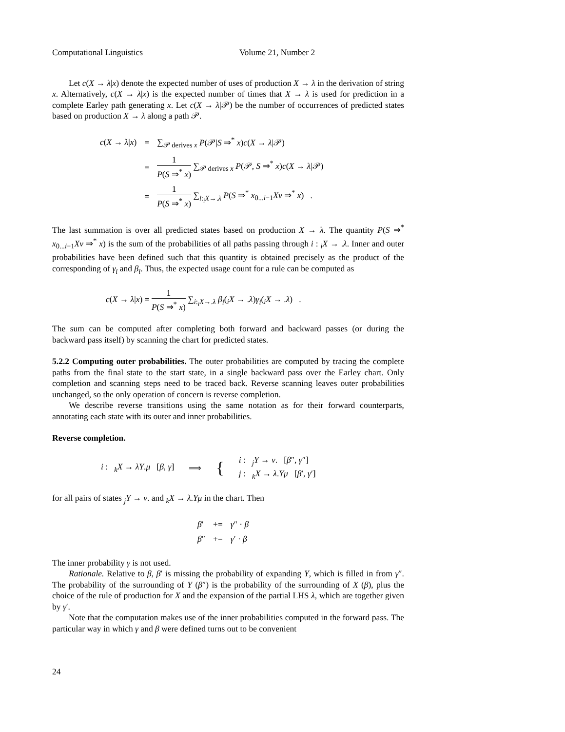Computational Linguistics Volume 21, Number 2
Let c(X → λ|x) denote the expected number of uses of production X → λ in the derivation of string x. Alternatively, c(X → λ|x) is the expected number of times that X → λ is used for prediction in a complete Earley path generating x. Let c(X → λ|𝒫) be the number of occurrences of predicted states based on production X → λ along a path 𝒫.
| c ( X → λ / x ) | = | ∑<sub>𝒫 derives x</sub> P (𝒫/ S ⇒<sup>*</sup> x ) c ( X → λ /𝒫) |
| | = | 1 P ( S ⇒<sup>*</sup> x ) ∑<sub>𝒫 derives x</sub> P (𝒫, S ⇒<sup>*</sup> x ) c ( X → λ /𝒫) |
| | = | 1 P ( S ⇒<sup>*</sup> x ) ∑<sub>i:<sub>i</sub>X→.λ</sub> P ( S ⇒<sup>*</sup> x<sub>0...i−1</sub> Xν ⇒<sup>*</sup> x ) . |
The last summation is over all predicted states based on production X → λ. The quantity P(S ⇒<sup>*</sup> x<sub>0...i−1</sub>Xν ⇒<sup>*</sup> x) is the sum of the probabilities of all paths passing through i : <sub>i</sub>X → .λ. Inner and outer probabilities have been defined such that this quantity is obtained precisely as the product of the corresponding of γ<sub>i</sub> and β<sub>i</sub>. Thus, the expected usage count for a rule can be computed as
c(X → λ|x) = 1 P(S ⇒<sup>*</sup> x) ∑<sub>i:<sub>i</sub>X→.λ</sub> β<sub>i</sub>(<sub>i</sub>X → .λ)γ<sub>i</sub>(<sub>i</sub>X → .λ) .
The sum can be computed after completing both forward and backward passes (or during the backward pass itself) by scanning the chart for predicted states.
5.2.2 Computing outer probabilities. The outer probabilities are computed by tracing the complete paths from the final state to the start state, in a single backward pass over the Earley chart. Only completion and scanning steps need to be traced back. Reverse scanning leaves outer probabilities unchanged, so the only operation of concern is reverse completion.
We describe reverse transitions using the same notation as for their forward counterparts, annotating each state with its outer and inner probabilities.
Reverse completion.
i : <sub>k</sub>X → λY.μ [β, γ] ⟹ { i : <sub>j</sub>Y → ν. [β″, γ″]
j : <sub>k</sub>X → λ.Yμ [β′, γ′]
for all pairs of states <sub>j</sub>Y → ν. and <sub>k</sub>X → λ.Yμ in the chart. Then
| β ′ | += | γ ″ · β |
| β ″ | += | γ ′ · β |
The inner probability γ is not used.
Rationale. Relative to β, β′ is missing the probability of expanding Y, which is filled in from γ″. The probability of the surrounding of Y (β″) is the probability of the surrounding of X (β), plus the choice of the rule of production for X and the expansion of the partial LHS λ, which are together given by γ′.
Note that the computation makes use of the inner probabilities computed in the forward pass. The particular way in which γ and β were defined turns out to be convenient
24